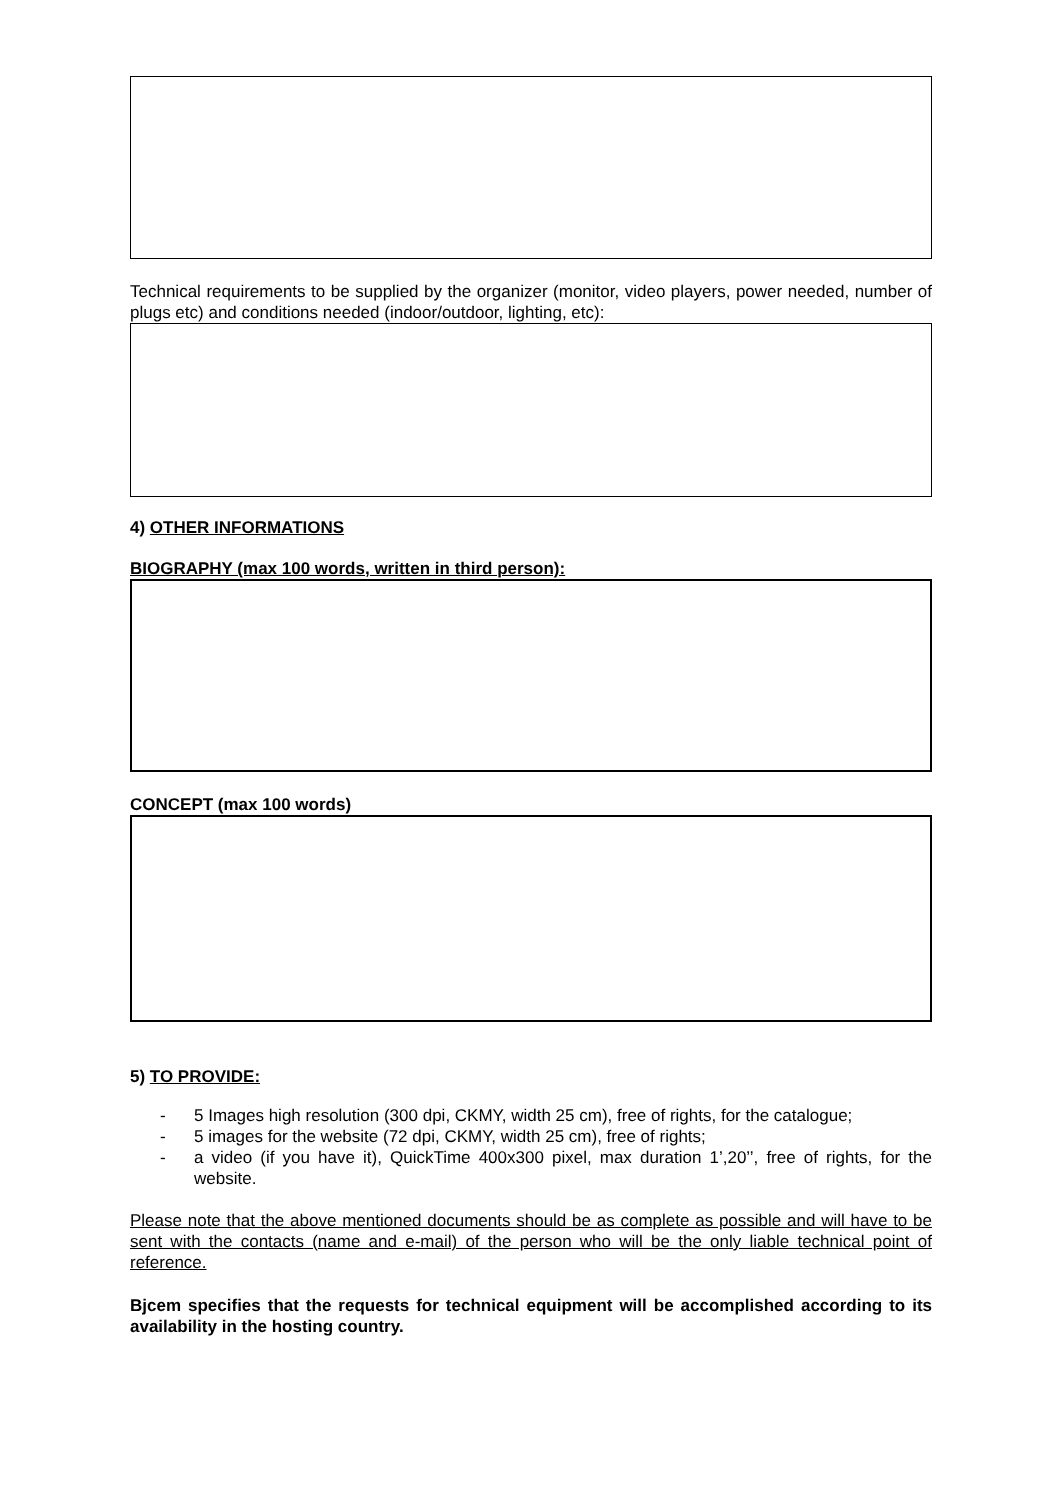Technical requirements to be supplied by the organizer (monitor, video players, power needed, number of plugs etc) and conditions needed (indoor/outdoor, lighting, etc):
4) OTHER INFORMATIONS
BIOGRAPHY (max 100 words, written in third person):
CONCEPT (max 100 words)
5) TO PROVIDE:
- 5 Images high resolution (300 dpi, CKMY, width 25 cm), free of rights, for the catalogue;
- 5 images for the website (72 dpi, CKMY, width 25 cm), free of rights;
- a video (if you have it), QuickTime 400x300 pixel, max duration 1’,20’’, free of rights, for the website.
Please note that the above mentioned documents should be as complete as possible and will have to be sent with the contacts (name and e-mail) of the person who will be the only liable technical point of reference.
Bjcem specifies that the requests for technical equipment will be accomplished according to its availability in the hosting country.